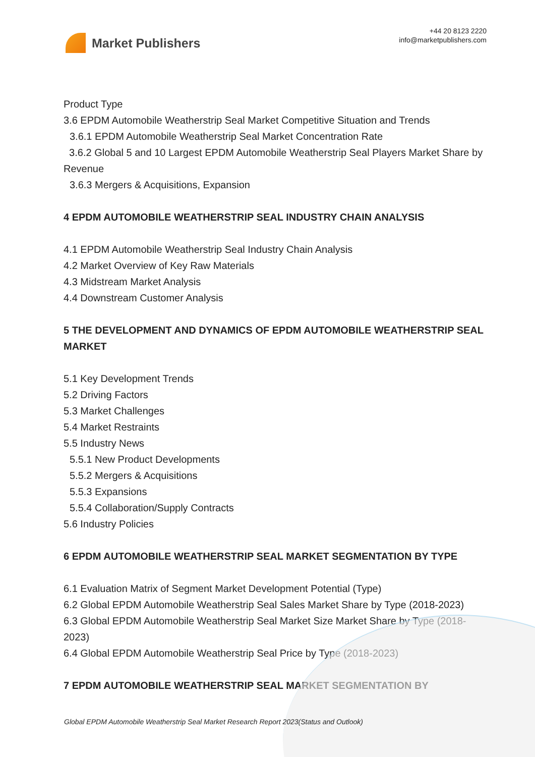Market Publishers
+44 20 8123 2220
info@marketpublishers.com
Product Type
3.6 EPDM Automobile Weatherstrip Seal Market Competitive Situation and Trends
3.6.1 EPDM Automobile Weatherstrip Seal Market Concentration Rate
3.6.2 Global 5 and 10 Largest EPDM Automobile Weatherstrip Seal Players Market Share by Revenue
3.6.3 Mergers & Acquisitions, Expansion
4 EPDM AUTOMOBILE WEATHERSTRIP SEAL INDUSTRY CHAIN ANALYSIS
4.1 EPDM Automobile Weatherstrip Seal Industry Chain Analysis
4.2 Market Overview of Key Raw Materials
4.3 Midstream Market Analysis
4.4 Downstream Customer Analysis
5 THE DEVELOPMENT AND DYNAMICS OF EPDM AUTOMOBILE WEATHERSTRIP SEAL MARKET
5.1 Key Development Trends
5.2 Driving Factors
5.3 Market Challenges
5.4 Market Restraints
5.5 Industry News
5.5.1 New Product Developments
5.5.2 Mergers & Acquisitions
5.5.3 Expansions
5.5.4 Collaboration/Supply Contracts
5.6 Industry Policies
6 EPDM AUTOMOBILE WEATHERSTRIP SEAL MARKET SEGMENTATION BY TYPE
6.1 Evaluation Matrix of Segment Market Development Potential (Type)
6.2 Global EPDM Automobile Weatherstrip Seal Sales Market Share by Type (2018-2023)
6.3 Global EPDM Automobile Weatherstrip Seal Market Size Market Share by Type (2018-2023)
6.4 Global EPDM Automobile Weatherstrip Seal Price by Type (2018-2023)
7 EPDM AUTOMOBILE WEATHERSTRIP SEAL MARKET SEGMENTATION BY
Global EPDM Automobile Weatherstrip Seal Market Research Report 2023(Status and Outlook)